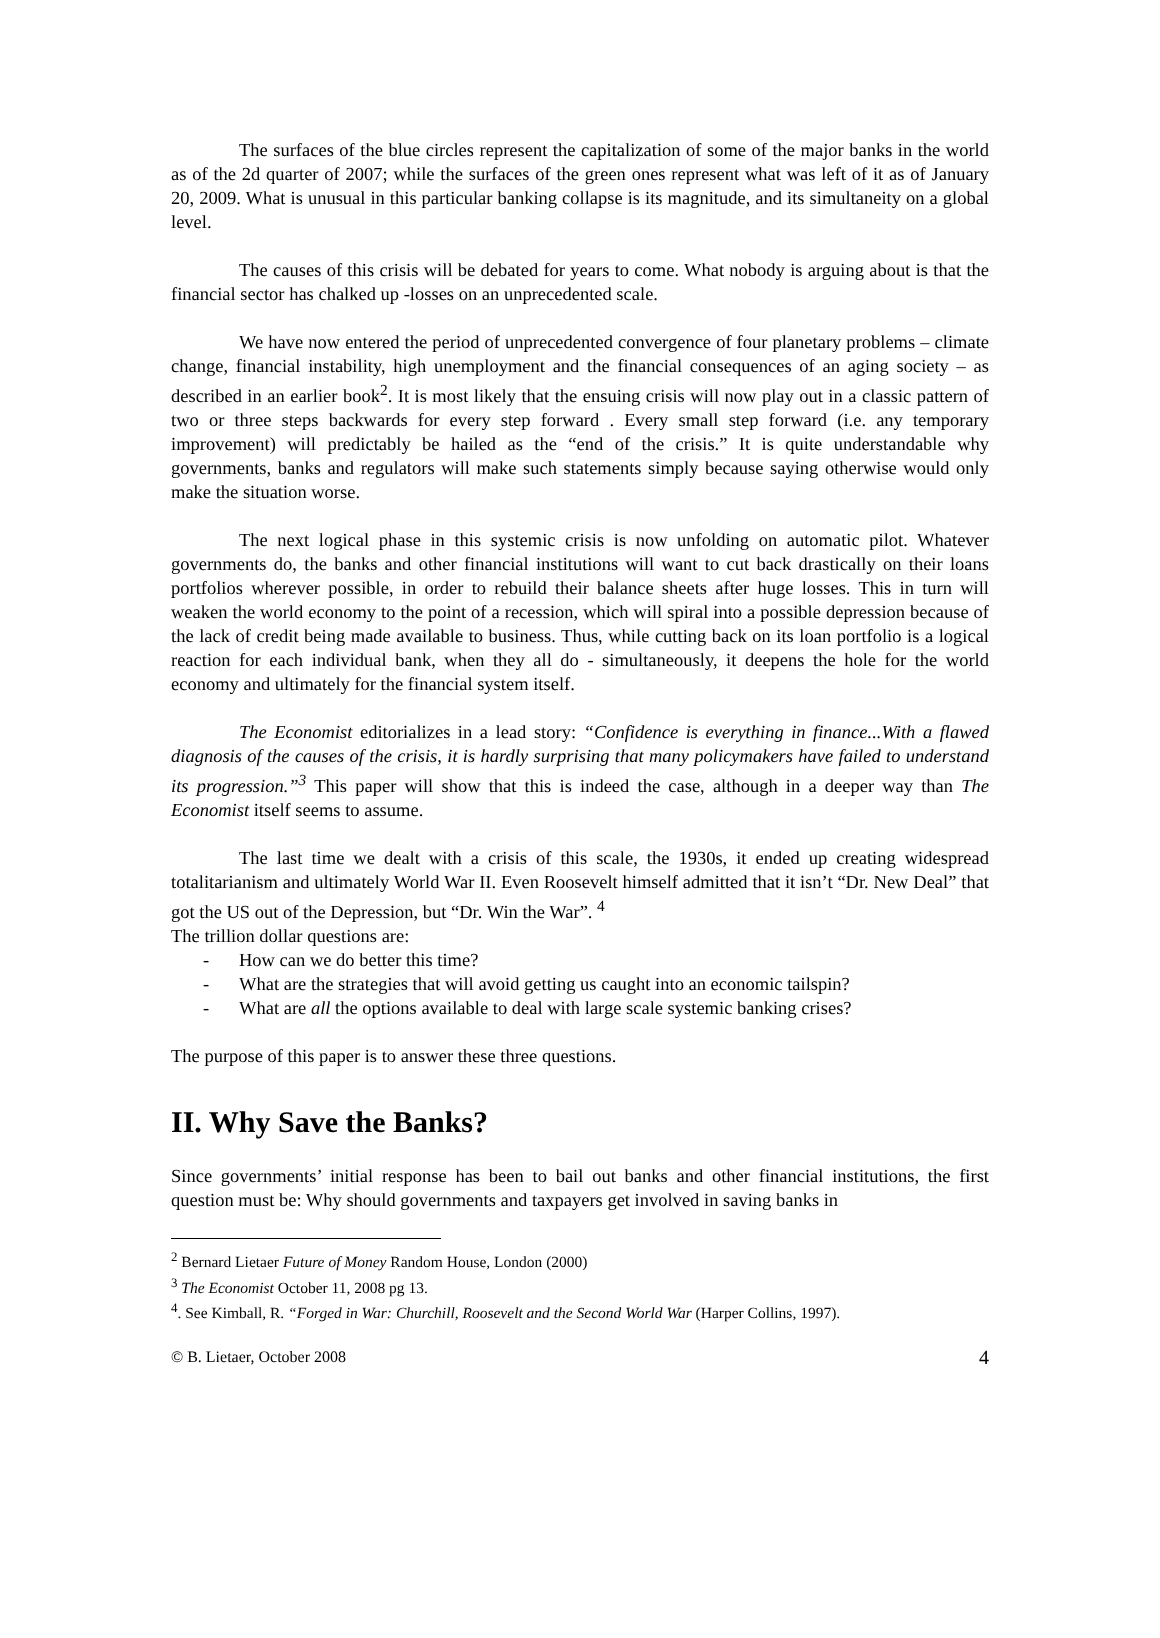The surfaces of the blue circles represent the capitalization of some of the major banks in the world as of the 2d quarter of 2007; while the surfaces of the green ones represent what was left of it as of January 20, 2009. What is unusual in this particular banking collapse is its magnitude, and its simultaneity on a global level.
The causes of this crisis will be debated for years to come. What nobody is arguing about is that the financial sector has chalked up -losses on an unprecedented scale.
We have now entered the period of unprecedented convergence of four planetary problems – climate change, financial instability, high unemployment and the financial consequences of an aging society – as described in an earlier book<sup>2</sup>. It is most likely that the ensuing crisis will now play out in a classic pattern of two or three steps backwards for every step forward . Every small step forward (i.e. any temporary improvement) will predictably be hailed as the “end of the crisis.” It is quite understandable why governments, banks and regulators will make such statements simply because saying otherwise would only make the situation worse.
The next logical phase in this systemic crisis is now unfolding on automatic pilot. Whatever governments do, the banks and other financial institutions will want to cut back drastically on their loans portfolios wherever possible, in order to rebuild their balance sheets after huge losses. This in turn will weaken the world economy to the point of a recession, which will spiral into a possible depression because of the lack of credit being made available to business. Thus, while cutting back on its loan portfolio is a logical reaction for each individual bank, when they all do - simultaneously, it deepens the hole for the world economy and ultimately for the financial system itself.
The Economist editorializes in a lead story: “Confidence is everything in finance...With a flawed diagnosis of the causes of the crisis, it is hardly surprising that many policymakers have failed to understand its progression.”<sup>3</sup> This paper will show that this is indeed the case, although in a deeper way than The Economist itself seems to assume.
The last time we dealt with a crisis of this scale, the 1930s, it ended up creating widespread totalitarianism and ultimately World War II. Even Roosevelt himself admitted that it isn’t “Dr. New Deal” that got the US out of the Depression, but “Dr. Win the War”. <sup>4</sup>
The trillion dollar questions are:
- How can we do better this time?
- What are the strategies that will avoid getting us caught into an economic tailspin?
- What are all the options available to deal with large scale systemic banking crises?
The purpose of this paper is to answer these three questions.
II. Why Save the Banks?
Since governments’ initial response has been to bail out banks and other financial institutions, the first question must be: Why should governments and taxpayers get involved in saving banks in
<sup>2</sup> Bernard Lietaer Future of Money Random House, London (2000)
<sup>3</sup> The Economist October 11, 2008 pg 13.
<sup>4</sup>. See Kimball, R. “Forged in War: Churchill, Roosevelt and the Second World War (Harper Collins, 1997).
© B. Lietaer, October 2008 4